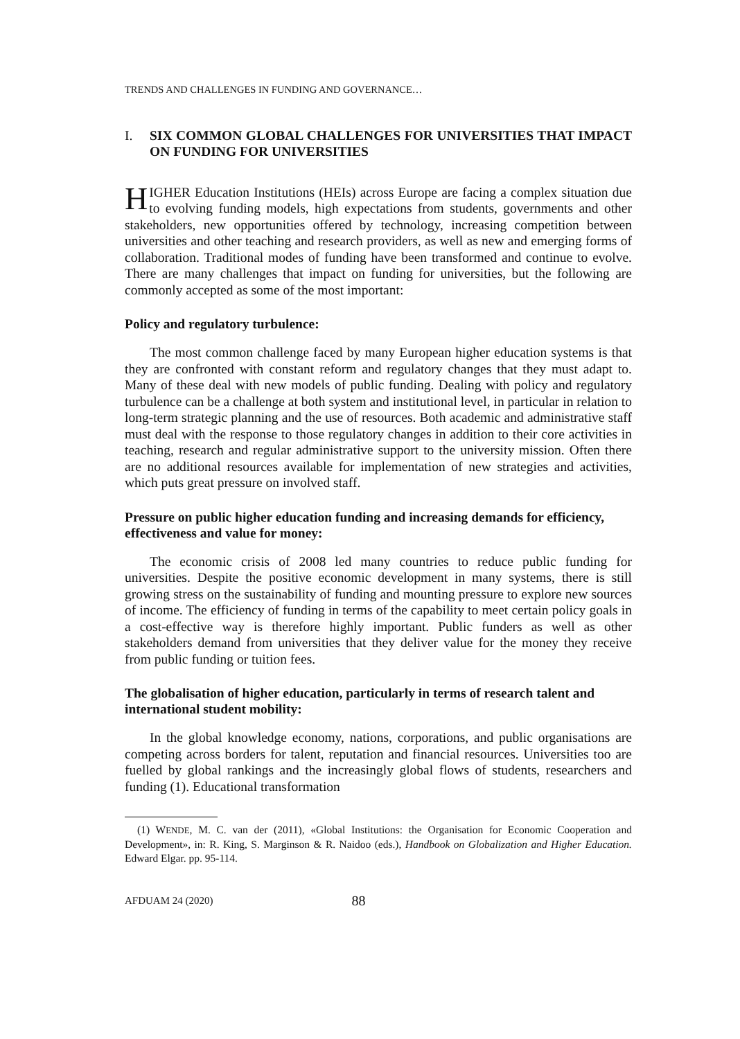TRENDS AND CHALLENGES IN FUNDING AND GOVERNANCE…
I. SIX COMMON GLOBAL CHALLENGES FOR UNIVERSITIES THAT IMPACT ON FUNDING FOR UNIVERSITIES
HIGHER Education Institutions (HEIs) across Europe are facing a complex situation due to evolving funding models, high expectations from students, governments and other stakeholders, new opportunities offered by technology, increasing competition between universities and other teaching and research providers, as well as new and emerging forms of collaboration. Traditional modes of funding have been transformed and continue to evolve. There are many challenges that impact on funding for universities, but the following are commonly accepted as some of the most important:
Policy and regulatory turbulence:
The most common challenge faced by many European higher education systems is that they are confronted with constant reform and regulatory changes that they must adapt to. Many of these deal with new models of public funding. Dealing with policy and regulatory turbulence can be a challenge at both system and institutional level, in particular in relation to long-term strategic planning and the use of resources. Both academic and administrative staff must deal with the response to those regulatory changes in addition to their core activities in teaching, research and regular administrative support to the university mission. Often there are no additional resources available for implementation of new strategies and activities, which puts great pressure on involved staff.
Pressure on public higher education funding and increasing demands for efficiency, effectiveness and value for money:
The economic crisis of 2008 led many countries to reduce public funding for universities. Despite the positive economic development in many systems, there is still growing stress on the sustainability of funding and mounting pressure to explore new sources of income. The efficiency of funding in terms of the capability to meet certain policy goals in a cost-effective way is therefore highly important. Public funders as well as other stakeholders demand from universities that they deliver value for the money they receive from public funding or tuition fees.
The globalisation of higher education, particularly in terms of research talent and international student mobility:
In the global knowledge economy, nations, corporations, and public organisations are competing across borders for talent, reputation and financial resources. Universities too are fuelled by global rankings and the increasingly global flows of students, researchers and funding (1). Educational transformation
(1) WENDE, M. C. van der (2011), «Global Institutions: the Organisation for Economic Cooperation and Development», in: R. King, S. Marginson & R. Naidoo (eds.), Handbook on Globalization and Higher Education. Edward Elgar. pp. 95-114.
AFDUAM 24 (2020) 88